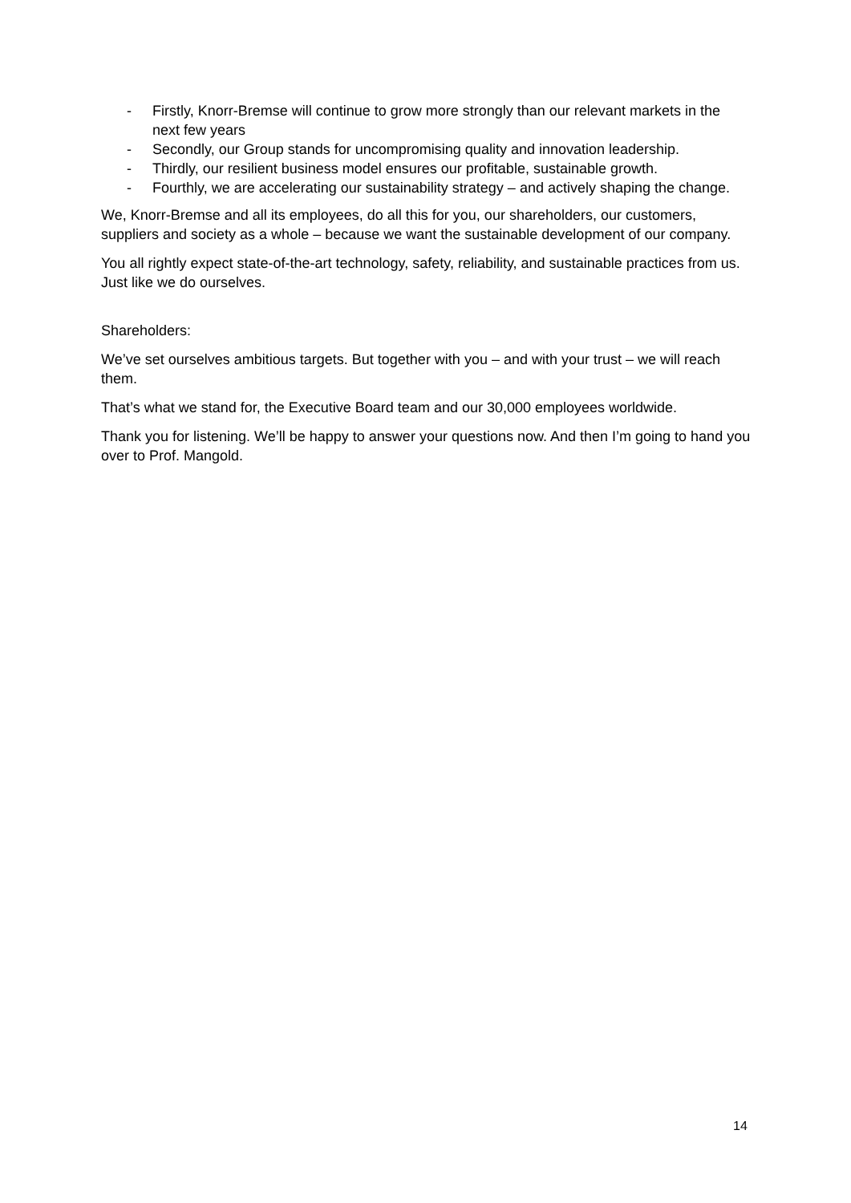- Firstly, Knorr-Bremse will continue to grow more strongly than our relevant markets in the next few years
- Secondly, our Group stands for uncompromising quality and innovation leadership.
- Thirdly, our resilient business model ensures our profitable, sustainable growth.
- Fourthly, we are accelerating our sustainability strategy – and actively shaping the change.
We, Knorr-Bremse and all its employees, do all this for you, our shareholders, our customers, suppliers and society as a whole – because we want the sustainable development of our company.
You all rightly expect state-of-the-art technology, safety, reliability, and sustainable practices from us. Just like we do ourselves.
Shareholders:
We’ve set ourselves ambitious targets. But together with you – and with your trust – we will reach them.
That’s what we stand for, the Executive Board team and our 30,000 employees worldwide.
Thank you for listening. We’ll be happy to answer your questions now. And then I’m going to hand you over to Prof. Mangold.
14